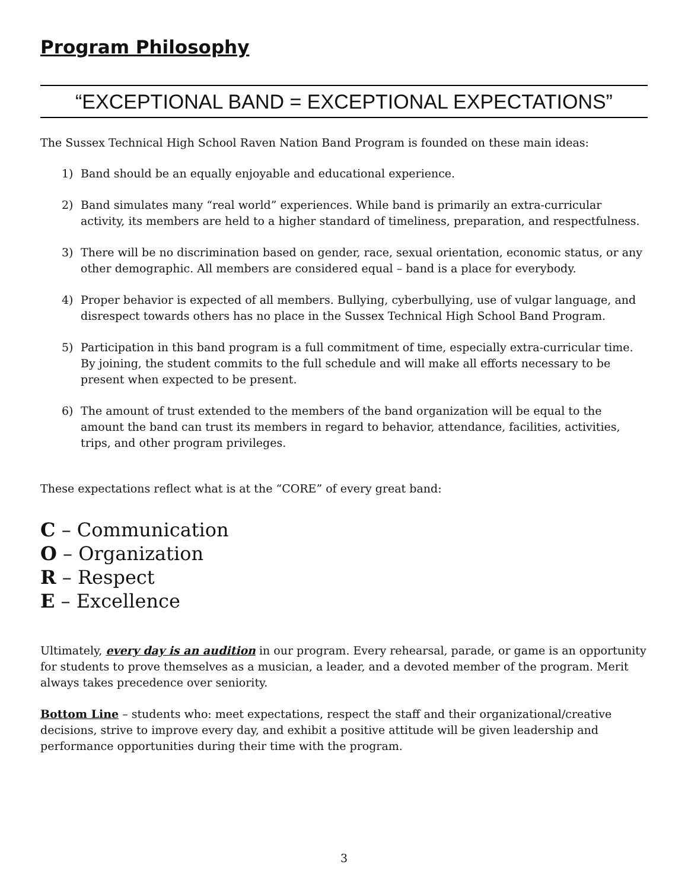Program Philosophy
“EXCEPTIONAL BAND = EXCEPTIONAL EXPECTATIONS”
The Sussex Technical High School Raven Nation Band Program is founded on these main ideas:
1) Band should be an equally enjoyable and educational experience.
2) Band simulates many “real world” experiences. While band is primarily an extra-curricular activity, its members are held to a higher standard of timeliness, preparation, and respectfulness.
3) There will be no discrimination based on gender, race, sexual orientation, economic status, or any other demographic. All members are considered equal – band is a place for everybody.
4) Proper behavior is expected of all members. Bullying, cyberbullying, use of vulgar language, and disrespect towards others has no place in the Sussex Technical High School Band Program.
5) Participation in this band program is a full commitment of time, especially extra-curricular time. By joining, the student commits to the full schedule and will make all efforts necessary to be present when expected to be present.
6) The amount of trust extended to the members of the band organization will be equal to the amount the band can trust its members in regard to behavior, attendance, facilities, activities, trips, and other program privileges.
These expectations reflect what is at the “CORE” of every great band:
C – Communication
O – Organization
R – Respect
E – Excellence
Ultimately, every day is an audition in our program. Every rehearsal, parade, or game is an opportunity for students to prove themselves as a musician, a leader, and a devoted member of the program. Merit always takes precedence over seniority.
Bottom Line – students who: meet expectations, respect the staff and their organizational/creative decisions, strive to improve every day, and exhibit a positive attitude will be given leadership and performance opportunities during their time with the program.
3